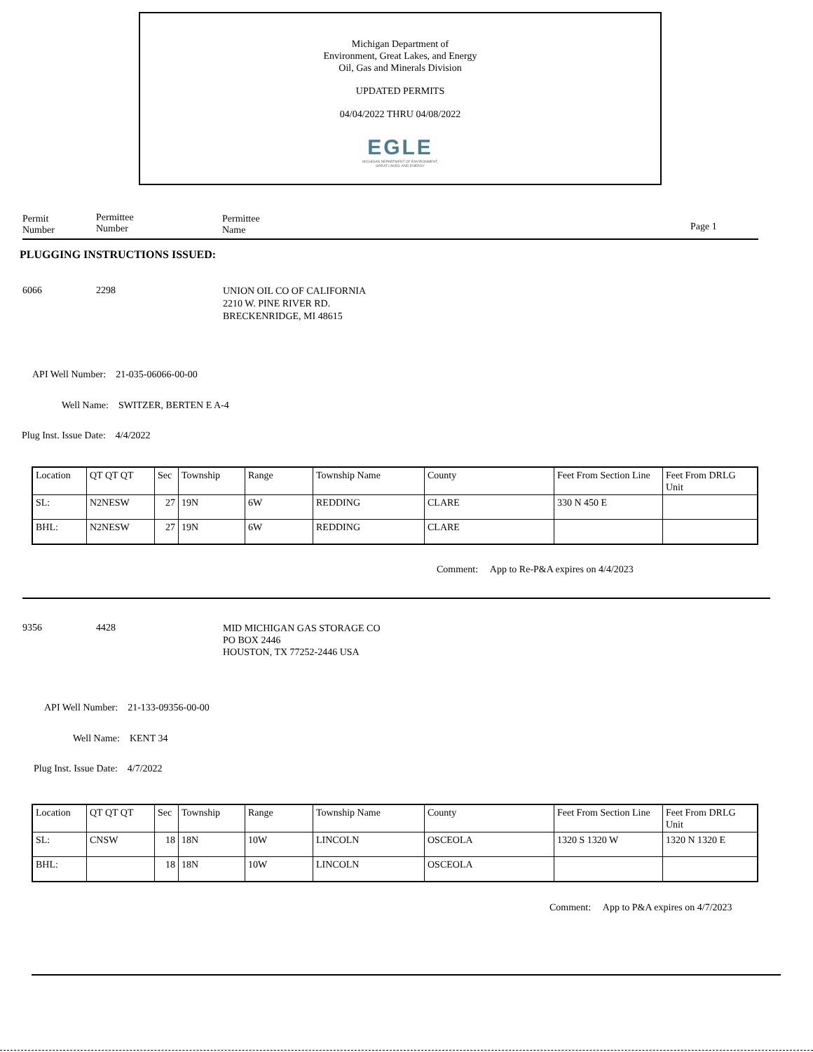Michigan Department of
Environment, Great Lakes, and Energy
Oil, Gas and Minerals Division
UPDATED PERMITS
04/04/2022 THRU 04/08/2022
EGLE
MICHIGAN DEPARTMENT OF ENVIRONMENT, GREAT LAKES, AND ENERGY
Permit
Number
Permittee
Number
Permittee
Name
Page 1
PLUGGING INSTRUCTIONS ISSUED:
6066 2298
UNION OIL CO OF CALIFORNIA
2210 W. PINE RIVER RD.
BRECKENRIDGE, MI 48615
API Well Number: 21-035-06066-00-00
Well Name: SWITZER, BERTEN E A-4
Plug Inst. Issue Date: 4/4/2022
| Location | QT QT QT | Sec | Township | Range | Township Name | County | Feet From Section Line | Feet From DRLG Unit |
| SL: | N2NESW | 27 | 19N | 6W | REDDING | CLARE | 330 N 450 E | |
| BHL: | N2NESW | 27 | 19N | 6W | REDDING | CLARE | | |
Comment: App to Re-P&A expires on 4/4/2023
9356 4428
MID MICHIGAN GAS STORAGE CO
PO BOX 2446
HOUSTON, TX 77252-2446 USA
API Well Number: 21-133-09356-00-00
Well Name: KENT 34
Plug Inst. Issue Date: 4/7/2022
| Location | QT QT QT | Sec | Township | Range | Township Name | County | Feet From Section Line | Feet From DRLG Unit |
| SL: | CNSW | 18 | 18N | 10W | LINCOLN | OSCEOLA | 1320 S 1320 W | 1320 N 1320 E |
| BHL: | | 18 | 18N | 10W | LINCOLN | OSCEOLA | | |
Comment: App to P&A expires on 4/7/2023